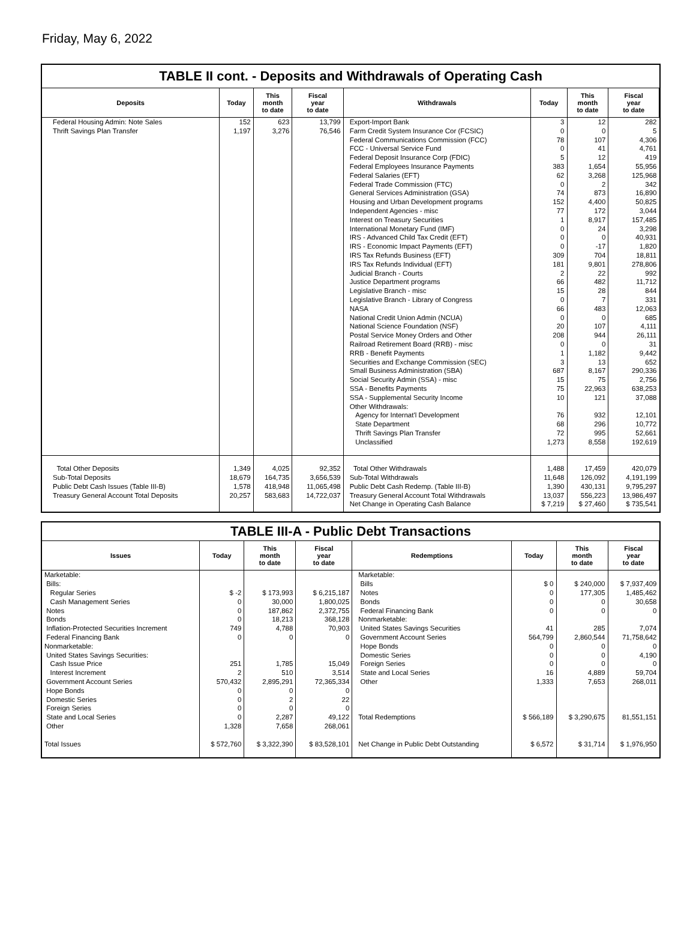Friday, May 6, 2022
TABLE II cont. - Deposits and Withdrawals of Operating Cash
| Deposits | Today | This month to date | Fiscal year to date | Withdrawals | Today | This month to date | Fiscal year to date |
| --- | --- | --- | --- | --- | --- | --- | --- |
| Federal Housing Admin: Note Sales Thrift Savings Plan Transfer | 152 1,197 | 623 3,276 | 13,799 76,546 | Export-Import Bank Farm Credit System Insurance Cor (FCSIC) Federal Communications Commission (FCC) FCC - Universal Service Fund Federal Deposit Insurance Corp (FDIC) Federal Employees Insurance Payments Federal Salaries (EFT) Federal Trade Commission (FTC) General Services Administration (GSA) Housing and Urban Development programs Independent Agencies - misc Interest on Treasury Securities International Monetary Fund (IMF) IRS - Advanced Child Tax Credit (EFT) IRS - Economic Impact Payments (EFT) IRS Tax Refunds Business (EFT) IRS Tax Refunds Individual (EFT) Judicial Branch - Courts Justice Department programs Legislative Branch - misc Legislative Branch - Library of Congress NASA National Credit Union Admin (NCUA) National Science Foundation (NSF) Postal Service Money Orders and Other Railroad Retirement Board (RRB) - misc RRB - Benefit Payments Securities and Exchange Commission (SEC) Small Business Administration (SBA) Social Security Admin (SSA) - misc SSA - Benefits Payments SSA - Supplemental Security Income Other Withdrawals: Agency for Internat'l Development State Department Thrift Savings Plan Transfer Unclassified | 3 0 78 0 5 383 62 0 74 152 77 1 0 0 0 309 181 2 66 15 0 66 0 20 208 0 1 3 687 15 75 10 76 68 72 1,273 | 12 0 107 41 12 1,654 3,268 2 873 4,400 172 8,917 24 0 -17 704 9,801 22 482 28 7 483 0 107 944 0 1,182 13 8,167 75 22,963 121 932 296 995 8,558 | 282 5 4,306 4,761 419 55,956 125,968 342 16,890 50,825 3,044 157,485 3,298 40,931 1,820 18,811 278,806 992 11,712 844 331 12,063 685 4,111 26,111 31 9,442 652 290,336 2,756 638,253 37,088 12,101 10,772 52,661 192,619 |
| Total Other Deposits Sub-Total Deposits Public Debt Cash Issues (Table III-B) Treasury General Account Total Deposits | 1,349 18,679 1,578 20,257 | 4,025 164,735 418,948 583,683 | 92,352 3,656,539 11,065,498 14,722,037 | Total Other Withdrawals Sub-Total Withdrawals Public Debt Cash Redemp. (Table III-B) Treasury General Account Total Withdrawals Net Change in Operating Cash Balance | 1,488 11,648 1,390 13,037 $ 7,219 | 17,459 126,092 430,131 556,223 $ 27,460 | 420,079 4,191,199 9,795,297 13,986,497 $ 735,541 |
TABLE III-A - Public Debt Transactions
| Issues | Today | This month to date | Fiscal year to date | Redemptions | Today | This month to date | Fiscal year to date |
| --- | --- | --- | --- | --- | --- | --- | --- |
| Marketable: Bills: Regular Series Cash Management Series Notes Bonds Inflation-Protected Securities Increment Federal Financing Bank Nonmarketable: United States Savings Securities: Cash Issue Price Interest Increment Government Account Series Hope Bonds Domestic Series Foreign Series State and Local Series Other Total Issues | $ -2 0 0 0 749 0 251 2 570,432 0 0 0 0 1,328 $ 572,760 | $ 173,993 30,000 187,862 18,213 4,788 0 1,785 510 2,895,291 0 2 0 2,287 7,658 $ 3,322,390 | $ 6,215,187 1,800,025 2,372,755 368,128 70,903 0 15,049 3,514 72,365,334 0 22 0 49,122 268,061 $ 83,528,101 | Marketable: Bills Notes Bonds Federal Financing Bank Nonmarketable: United States Savings Securities Government Account Series Hope Bonds Domestic Series Foreign Series State and Local Series Other Total Redemptions Net Change in Public Debt Outstanding | $ 0 0 0 0 41 564,799 0 0 0 16 1,333 $ 566,189 $ 6,572 | $ 240,000 177,305 0 0 285 2,860,544 0 0 0 4,889 7,653 $ 3,290,675 $ 31,714 | $ 7,937,409 1,485,462 30,658 0 7,074 71,758,642 0 4,190 0 59,704 268,011 81,551,151 $ 1,976,950 |